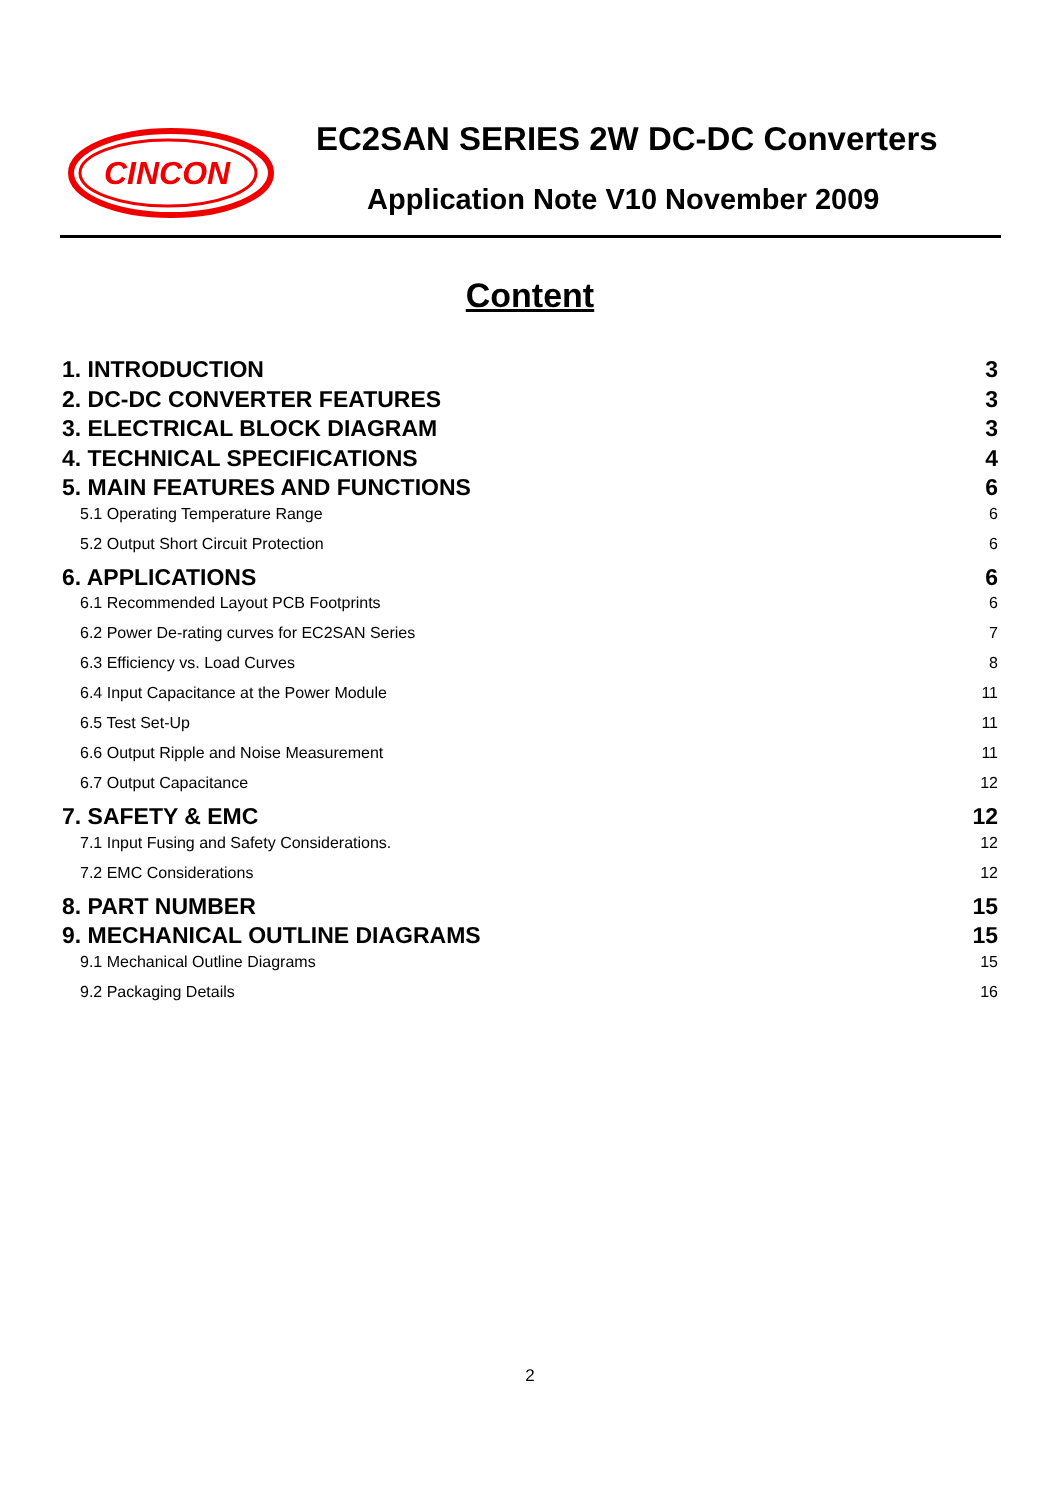CINCON
EC2SAN SERIES 2W DC-DC Converters
Application Note V10 November 2009
Content
1. INTRODUCTION 3
2. DC-DC CONVERTER FEATURES 3
3. ELECTRICAL BLOCK DIAGRAM 3
4. TECHNICAL SPECIFICATIONS 4
5. MAIN FEATURES AND FUNCTIONS 6
5.1 Operating Temperature Range 6
5.2 Output Short Circuit Protection 6
6. APPLICATIONS 6
6.1 Recommended Layout PCB Footprints 6
6.2 Power De-rating curves for EC2SAN Series 7
6.3 Efficiency vs. Load Curves 8
6.4 Input Capacitance at the Power Module 11
6.5 Test Set-Up 11
6.6 Output Ripple and Noise Measurement 11
6.7 Output Capacitance 12
7. SAFETY & EMC 12
7.1 Input Fusing and Safety Considerations. 12
7.2 EMC Considerations 12
8. PART NUMBER 15
9. MECHANICAL OUTLINE DIAGRAMS 15
9.1 Mechanical Outline Diagrams 15
9.2 Packaging Details 16
2